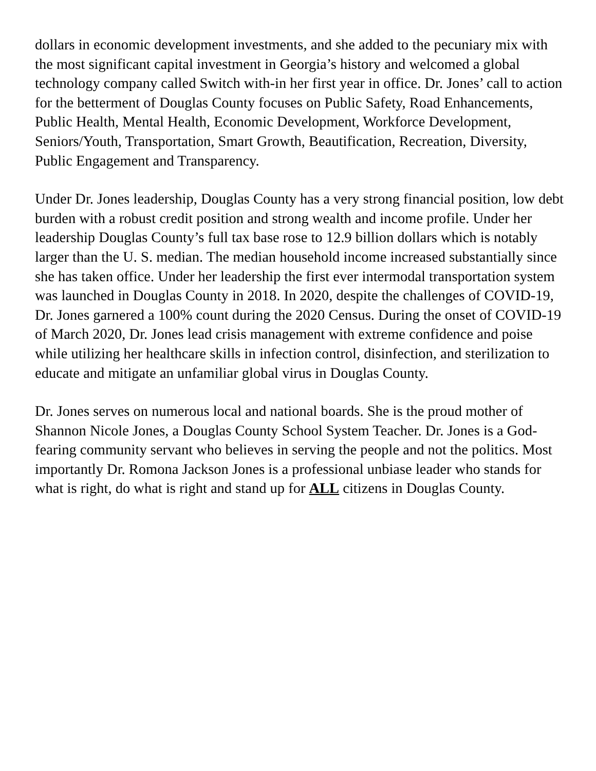dollars in economic development investments, and she added to the pecuniary mix with the most significant capital investment in Georgia’s history and welcomed a global technology company called Switch with-in her first year in office. Dr. Jones’ call to action for the betterment of Douglas County focuses on Public Safety, Road Enhancements, Public Health, Mental Health, Economic Development, Workforce Development, Seniors/Youth, Transportation, Smart Growth, Beautification, Recreation, Diversity, Public Engagement and Transparency.
Under Dr. Jones leadership, Douglas County has a very strong financial position, low debt burden with a robust credit position and strong wealth and income profile. Under her leadership Douglas County’s full tax base rose to 12.9 billion dollars which is notably larger than the U. S. median. The median household income increased substantially since she has taken office. Under her leadership the first ever intermodal transportation system was launched in Douglas County in 2018. In 2020, despite the challenges of COVID-19, Dr. Jones garnered a 100% count during the 2020 Census. During the onset of COVID-19 of March 2020, Dr. Jones lead crisis management with extreme confidence and poise while utilizing her healthcare skills in infection control, disinfection, and sterilization to educate and mitigate an unfamiliar global virus in Douglas County.
Dr. Jones serves on numerous local and national boards. She is the proud mother of Shannon Nicole Jones, a Douglas County School System Teacher. Dr. Jones is a God-fearing community servant who believes in serving the people and not the politics. Most importantly Dr. Romona Jackson Jones is a professional unbiase leader who stands for what is right, do what is right and stand up for ALL citizens in Douglas County.